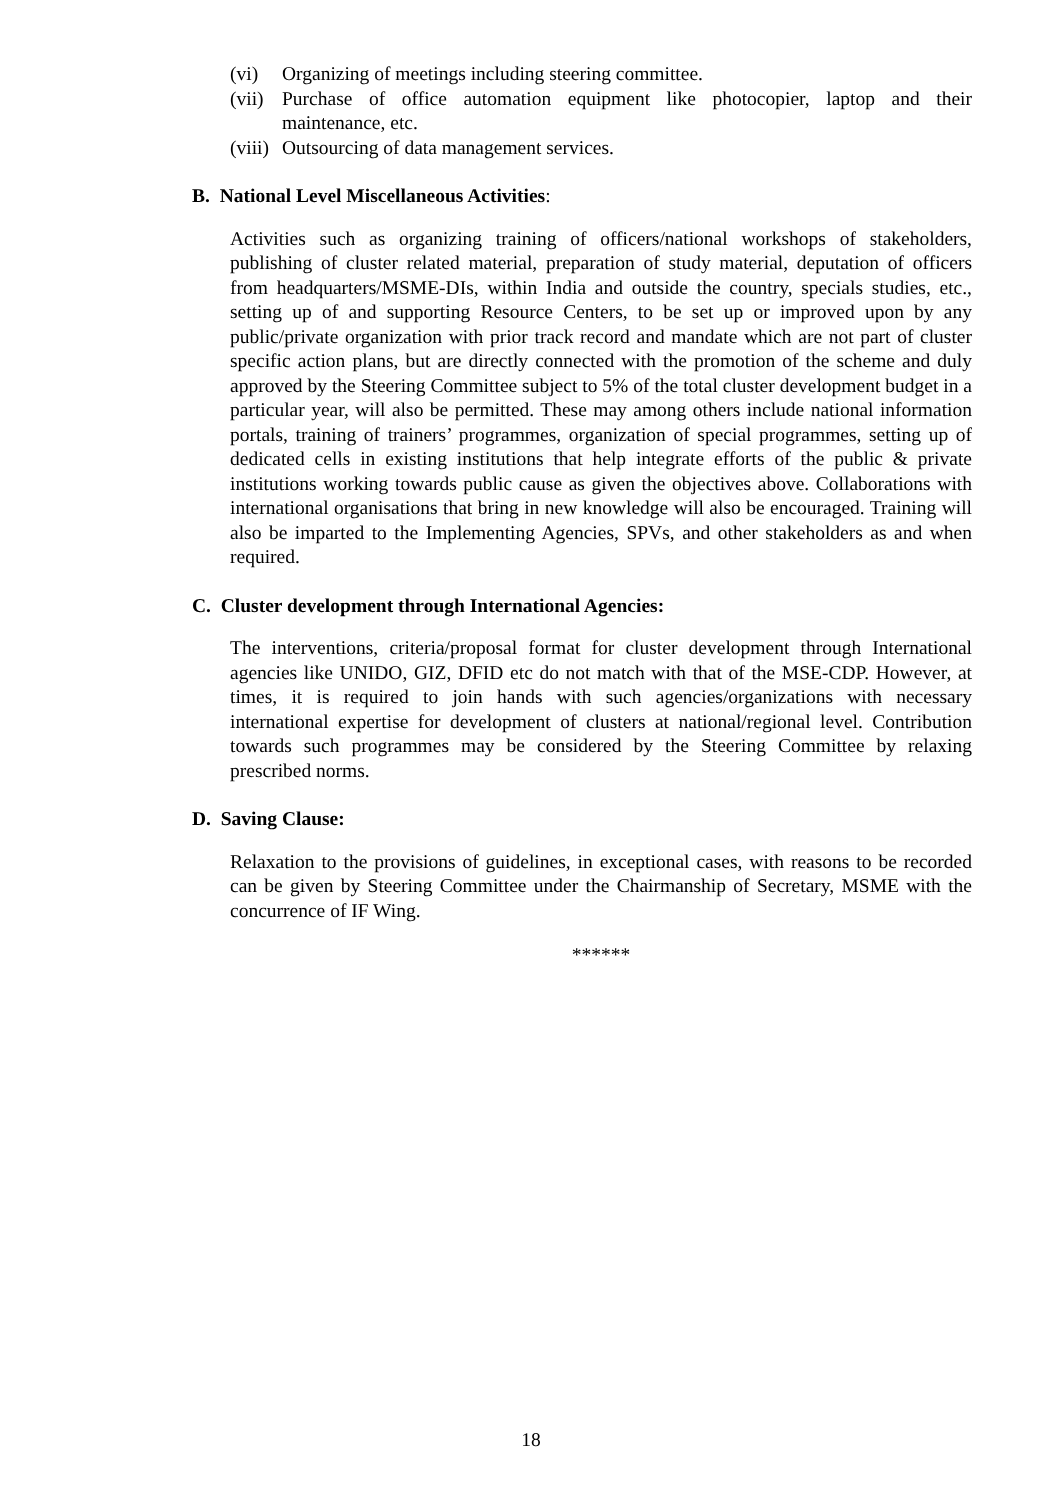(vi) Organizing of meetings including steering committee.
(vii) Purchase of office automation equipment like photocopier, laptop and their maintenance, etc.
(viii) Outsourcing of data management services.
B. National Level Miscellaneous Activities:
Activities such as organizing training of officers/national workshops of stakeholders, publishing of cluster related material, preparation of study material, deputation of officers from headquarters/MSME-DIs, within India and outside the country, specials studies, etc., setting up of and supporting Resource Centers, to be set up or improved upon by any public/private organization with prior track record and mandate which are not part of cluster specific action plans, but are directly connected with the promotion of the scheme and duly approved by the Steering Committee subject to 5% of the total cluster development budget in a particular year, will also be permitted. These may among others include national information portals, training of trainers’ programmes, organization of special programmes, setting up of dedicated cells in existing institutions that help integrate efforts of the public & private institutions working towards public cause as given the objectives above. Collaborations with international organisations that bring in new knowledge will also be encouraged. Training will also be imparted to the Implementing Agencies, SPVs, and other stakeholders as and when required.
C. Cluster development through International Agencies:
The interventions, criteria/proposal format for cluster development through International agencies like UNIDO, GIZ, DFID etc do not match with that of the MSE-CDP. However, at times, it is required to join hands with such agencies/organizations with necessary international expertise for development of clusters at national/regional level. Contribution towards such programmes may be considered by the Steering Committee by relaxing prescribed norms.
D. Saving Clause:
Relaxation to the provisions of guidelines, in exceptional cases, with reasons to be recorded can be given by Steering Committee under the Chairmanship of Secretary, MSME with the concurrence of IF Wing.
******
18